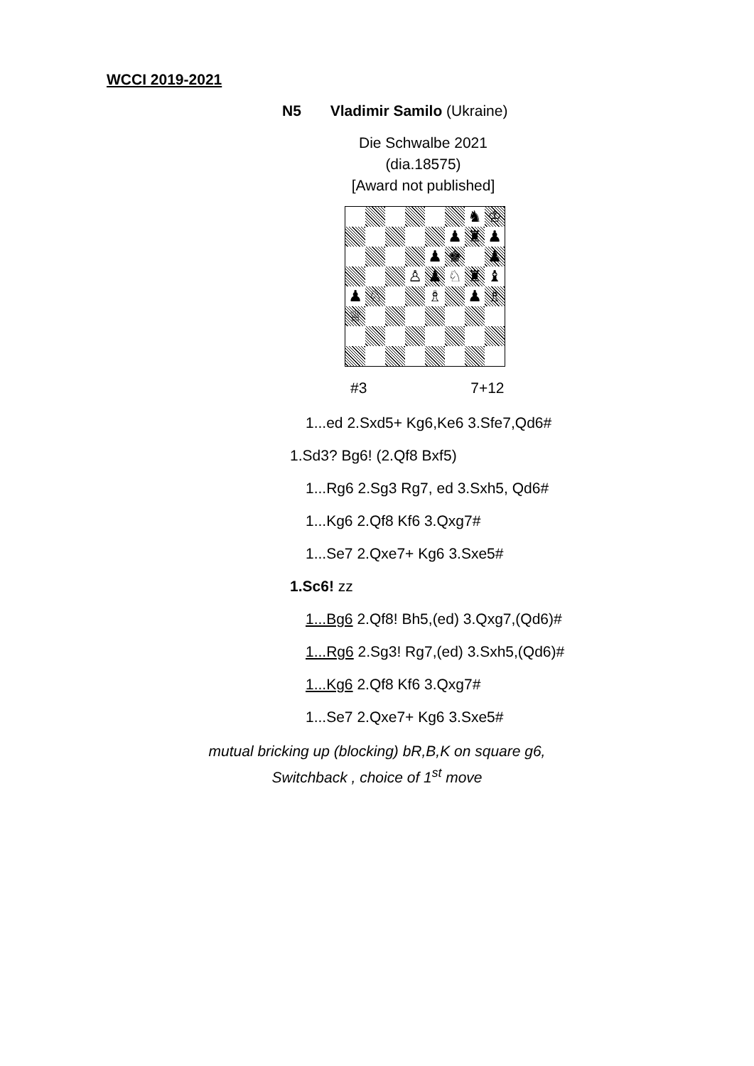WCCI 2019-2021
N5 Vladimir Samilo (Ukraine)
Die Schwalbe 2021
(dia.18575)
[Award not published]
♞
♔
♟
♜
♟
♟
♚
♟
♙
♟
♘
♜
♝
♟
♘
♗
♟
♗
♕
#3 7+12
1...ed 2.Sxd5+ Kg6,Ke6 3.Sfe7,Qd6#
1.Sd3? Bg6! (2.Qf8 Bxf5)
1...Rg6 2.Sg3 Rg7, ed 3.Sxh5, Qd6#
1...Kg6 2.Qf8 Kf6 3.Qxg7#
1...Se7 2.Qxe7+ Kg6 3.Sxe5#
1.Sc6! zz
1...Bg6 2.Qf8! Bh5,(ed) 3.Qxg7,(Qd6)#
1...Rg6 2.Sg3! Rg7,(ed) 3.Sxh5,(Qd6)#
1...Kg6 2.Qf8 Kf6 3.Qxg7#
1...Se7 2.Qxe7+ Kg6 3.Sxe5#
mutual bricking up (blocking) bR,B,K on square g6,
Switchback , choice of 1<sup>st</sup> move